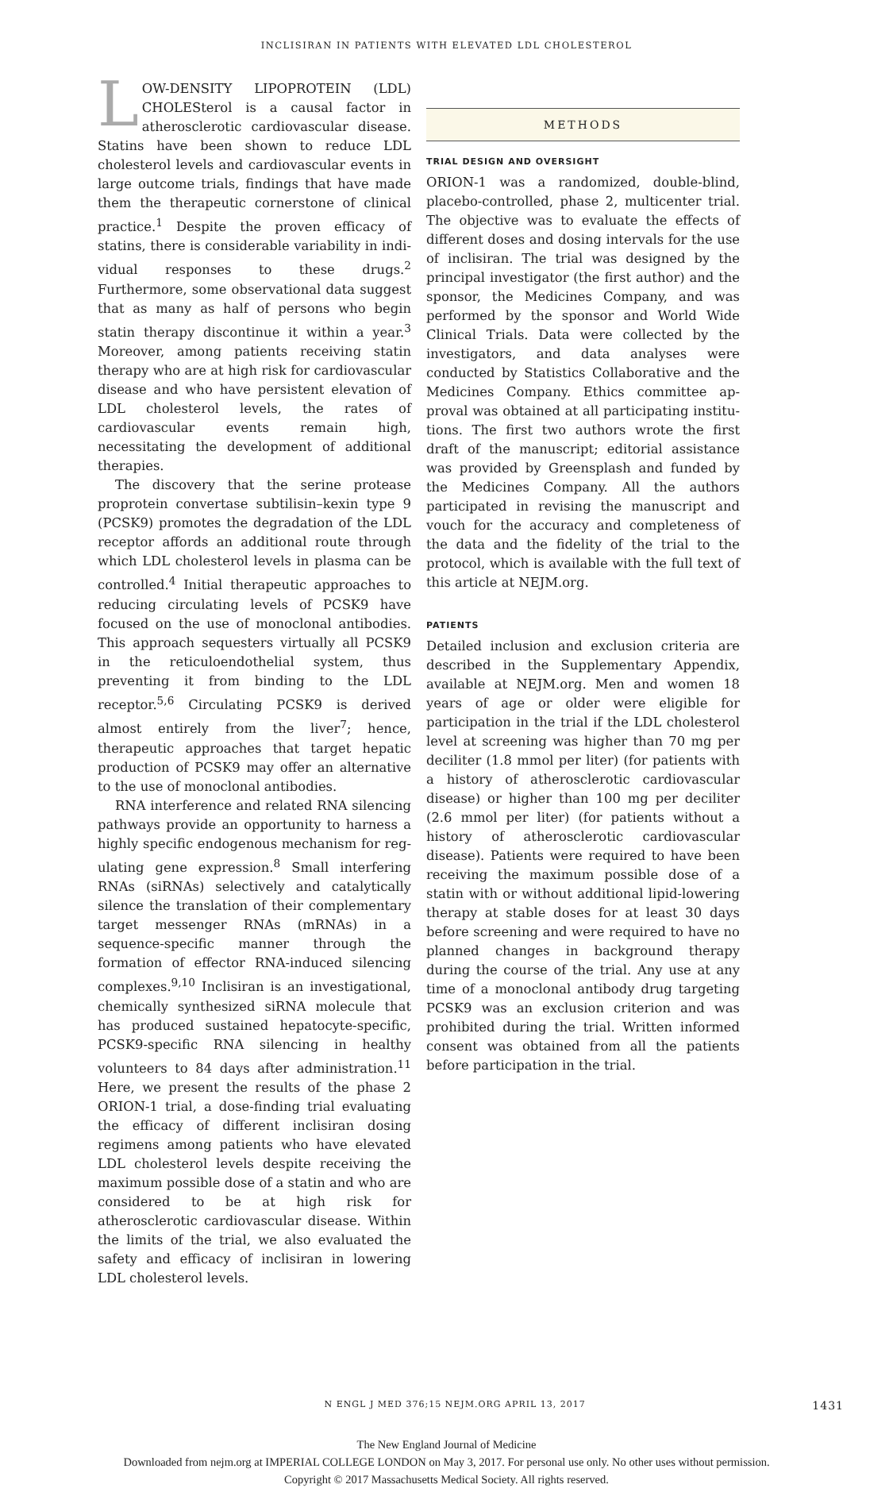INCLISIRAN IN PATIENTS WITH ELEVATED LDL CHOLESTEROL
LOW-DENSITY LIPOPROTEIN (LDL) CHOLES­terol is a causal factor in atherosclerotic car­diovascular disease. Statins have been shown to reduce LDL cholesterol levels and cardiovascu­lar events in large outcome trials, findings that have made them the therapeutic cornerstone of clinical practice.<sup>1</sup> Despite the proven efficacy of statins, there is considerable variability in indi­vidual responses to these drugs.<sup>2</sup> Furthermore, some observational data suggest that as many as half of persons who begin statin therapy discon­tinue it within a year.<sup>3</sup> Moreover, among patients receiving statin therapy who are at high risk for cardiovascular disease and who have persistent elevation of LDL cholesterol levels, the rates of cardiovascular events remain high, necessitating the development of additional therapies.
The discovery that the serine protease propro­tein convertase subtilisin–kexin type 9 (PCSK9) promotes the degradation of the LDL receptor affords an additional route through which LDL cholesterol levels in plasma can be controlled.<sup>4</sup> Initial therapeutic approaches to reducing circu­lating levels of PCSK9 have focused on the use of monoclonal antibodies. This approach seques­ters virtually all PCSK9 in the reticuloendothelial system, thus preventing it from binding to the LDL receptor.<sup>5,6</sup> Circulating PCSK9 is derived almost entirely from the liver<sup>7</sup>; hence, therapeu­tic approaches that target hepatic production of PCSK9 may offer an alternative to the use of monoclonal antibodies.
RNA interference and related RNA silencing pathways provide an opportunity to harness a highly specific endogenous mechanism for reg­ulating gene expression.<sup>8</sup> Small interfering RNAs (siRNAs) selectively and catalytically silence the translation of their complementary target mes­senger RNAs (mRNAs) in a sequence-specific manner through the formation of effector RNA-induced silencing complexes.<sup>9,10</sup> Inclisiran is an investigational, chemically synthesized siRNA molecule that has produced sustained hepatocyte-specific, PCSK9-specific RNA silencing in healthy volunteers to 84 days after administration.<sup>11</sup> Here, we present the results of the phase 2 ORION-1 trial, a dose-finding trial evaluating the efficacy of different inclisiran dosing regimens among patients who have elevated LDL cholesterol levels despite receiving the maximum possible dose of a statin and who are considered to be at high risk for atherosclerotic cardiovascular disease. Within the limits of the trial, we also evaluated the safety and efficacy of inclisiran in lowering LDL cholesterol levels.
METHODS
TRIAL DESIGN AND OVERSIGHT
ORION-1 was a randomized, double-blind, placebo-controlled, phase 2, multicenter trial. The objec­tive was to evaluate the effects of different doses and dosing intervals for the use of inclisiran. The trial was designed by the principal investiga­tor (the first author) and the sponsor, the Medi­cines Company, and was performed by the spon­sor and World Wide Clinical Trials. Data were collected by the investigators, and data analyses were conducted by Statistics Collaborative and the Medicines Company. Ethics committee ap­proval was obtained at all participating institu­tions. The first two authors wrote the first draft of the manuscript; editorial assistance was pro­vided by Greensplash and funded by the Medi­cines Company. All the authors participated in revising the manuscript and vouch for the accu­racy and completeness of the data and the fidel­ity of the trial to the protocol, which is available with the full text of this article at NEJM.org.
PATIENTS
Detailed inclusion and exclusion criteria are de­scribed in the Supplementary Appendix, available at NEJM.org. Men and women 18 years of age or older were eligible for participation in the trial if the LDL cholesterol level at screening was higher than 70 mg per deciliter (1.8 mmol per liter) (for patients with a history of atherosclerotic cardio­vascular disease) or higher than 100 mg per deci­liter (2.6 mmol per liter) (for patients without a history of atherosclerotic cardiovascular disease). Patients were required to have been receiving the maximum possible dose of a statin with or with­out additional lipid-lowering therapy at stable doses for at least 30 days before screening and were required to have no planned changes in back­ground therapy during the course of the trial. Any use at any time of a monoclonal antibody drug targeting PCSK9 was an exclusion criterion and was prohibited during the trial. Written in­formed consent was obtained from all the pa­tients before participation in the trial.
N ENGL J MED 376;15 NEJM.ORG APRIL 13, 2017 1431
The New England Journal of Medicine
Downloaded from nejm.org at IMPERIAL COLLEGE LONDON on May 3, 2017. For personal use only. No other uses without permission.
Copyright © 2017 Massachusetts Medical Society. All rights reserved.